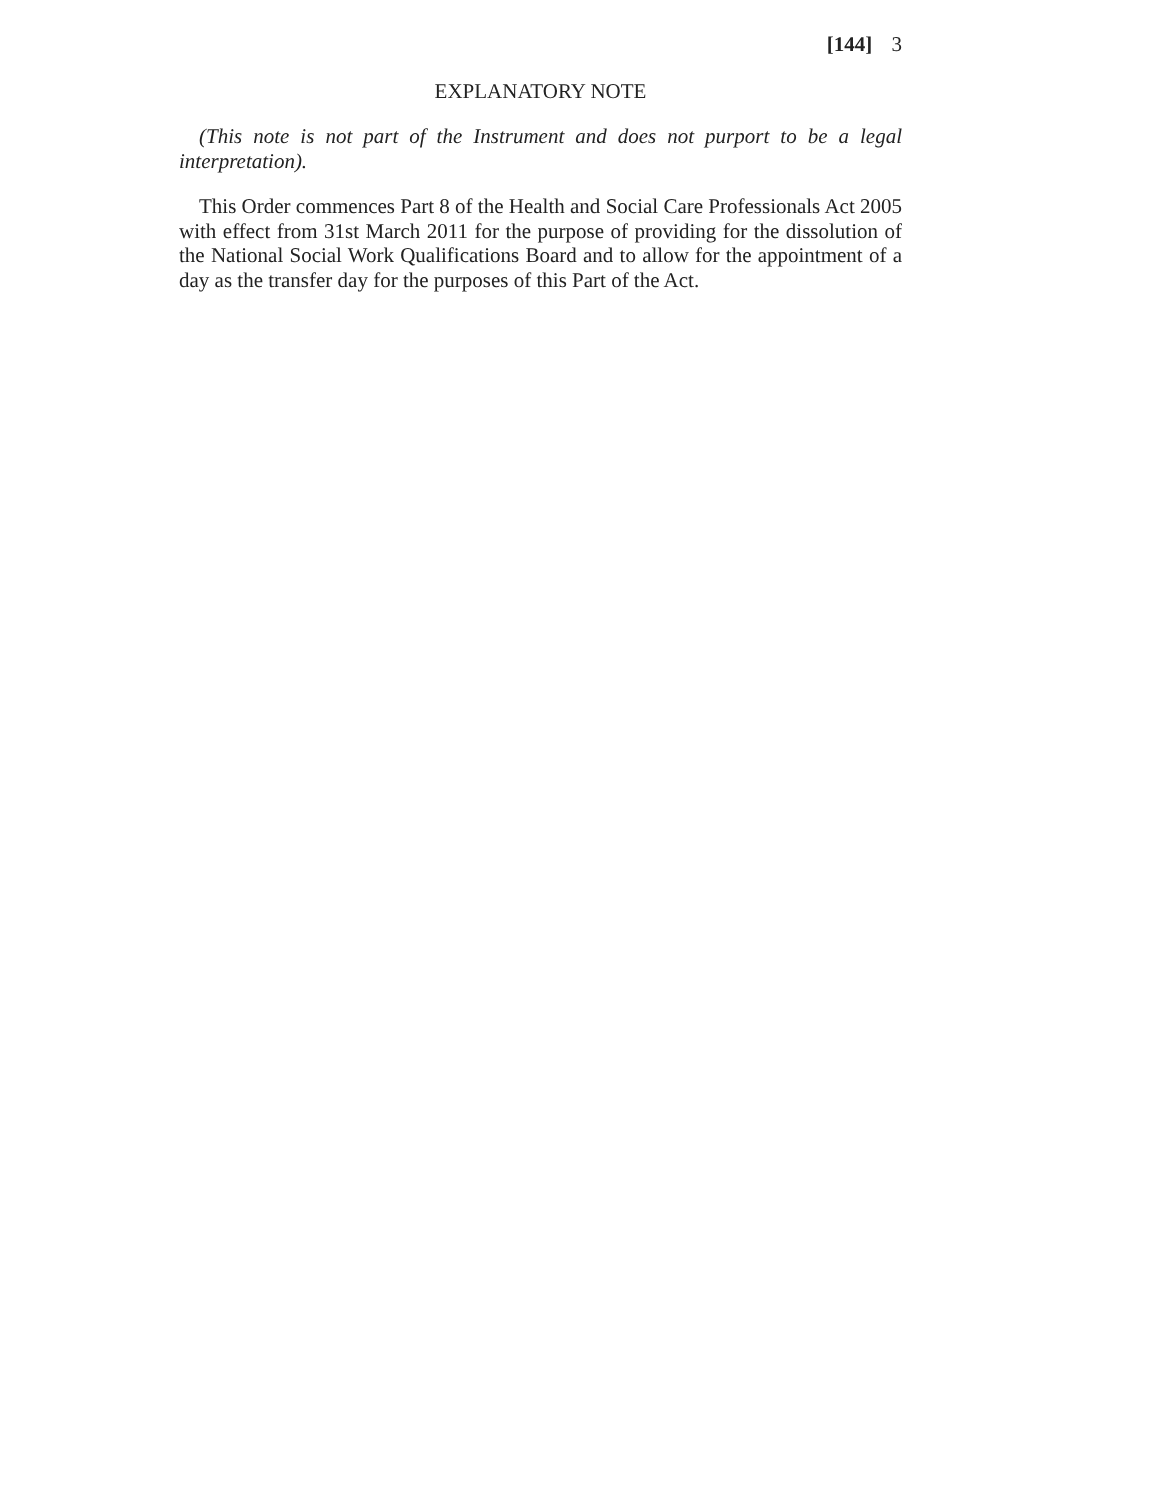[144] 3
EXPLANATORY NOTE
(This note is not part of the Instrument and does not purport to be a legal interpretation).
This Order commences Part 8 of the Health and Social Care Professionals Act 2005 with effect from 31st March 2011 for the purpose of providing for the dissolution of the National Social Work Qualifications Board and to allow for the appointment of a day as the transfer day for the purposes of this Part of the Act.